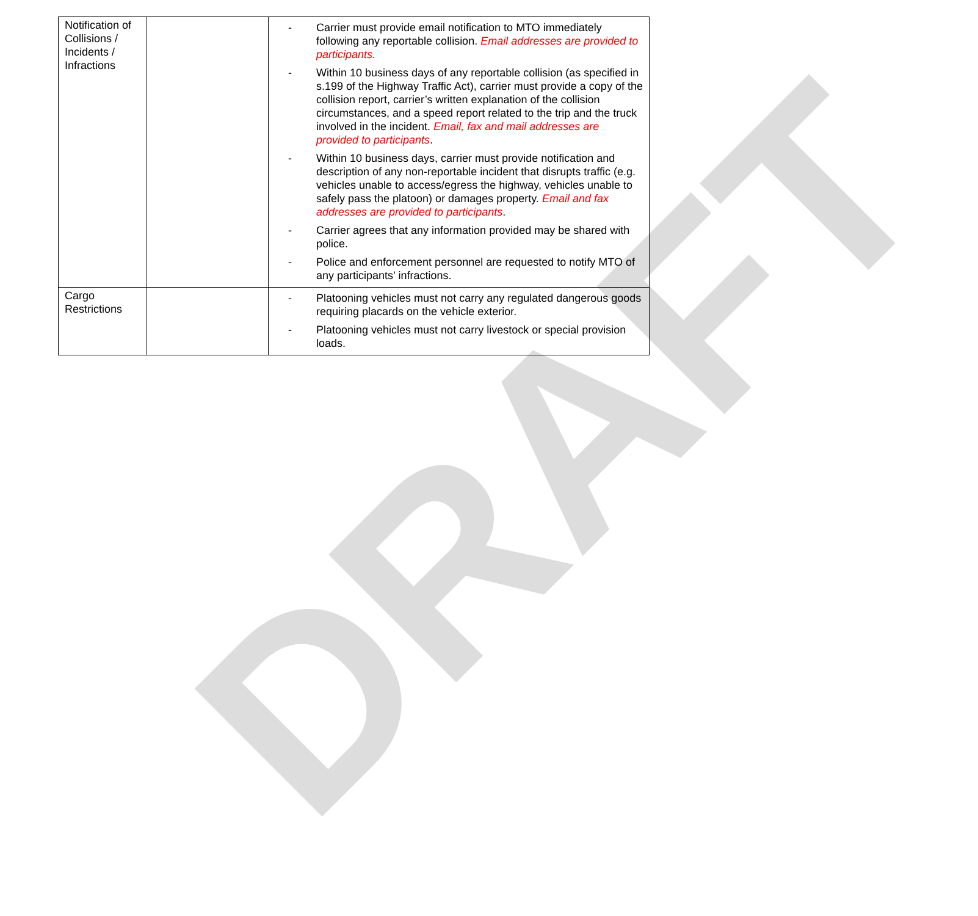DRAFT
| Notification of Collisions / Incidents / Infractions | | - Carrier must provide email notification to MTO immediately following any reportable collision. Email addresses are provided to participants. - Within 10 business days of any reportable collision (as specified in s.199 of the Highway Traffic Act), carrier must provide a copy of the collision report, carrier’s written explanation of the collision circumstances, and a speed report related to the trip and the truck involved in the incident. Email, fax and mail addresses are provided to participants . - Within 10 business days, carrier must provide notification and description of any non-reportable incident that disrupts traffic (e.g. vehicles unable to access/egress the highway, vehicles unable to safely pass the platoon) or damages property. Email and fax addresses are provided to participants . - Carrier agrees that any information provided may be shared with police. - Police and enforcement personnel are requested to notify MTO of any participants’ infractions. |
| Cargo Restrictions | | - Platooning vehicles must not carry any regulated dangerous goods requiring placards on the vehicle exterior. - Platooning vehicles must not carry livestock or special provision loads. |